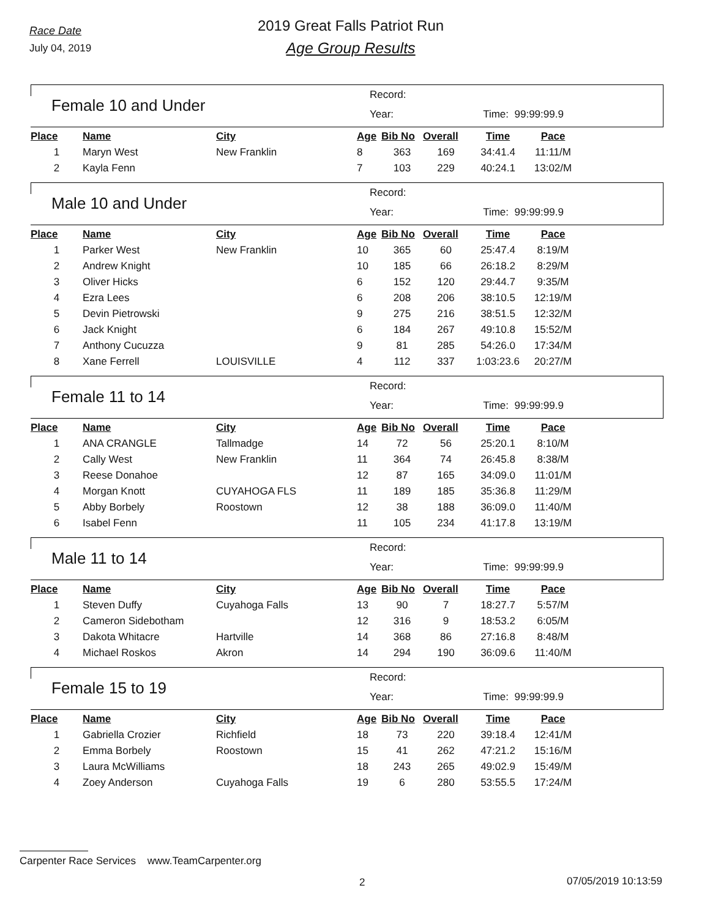Race Date
July 04, 2019
2019 Great Falls Patriot Run
Age Group Results
Female 10 and Under
Record:
Year: Time: 99:99:99.9
| Place | Name | City | Age | Bib No | Overall | Time | Pace |
| --- | --- | --- | --- | --- | --- | --- | --- |
| 1 | Maryn West | New Franklin | 8 | 363 | 169 | 34:41.4 | 11:11/M |
| 2 | Kayla Fenn | | 7 | 103 | 229 | 40:24.1 | 13:02/M |
Male 10 and Under
Record:
Year: Time: 99:99:99.9
| Place | Name | City | Age | Bib No | Overall | Time | Pace |
| --- | --- | --- | --- | --- | --- | --- | --- |
| 1 | Parker West | New Franklin | 10 | 365 | 60 | 25:47.4 | 8:19/M |
| 2 | Andrew Knight | | 10 | 185 | 66 | 26:18.2 | 8:29/M |
| 3 | Oliver Hicks | | 6 | 152 | 120 | 29:44.7 | 9:35/M |
| 4 | Ezra Lees | | 6 | 208 | 206 | 38:10.5 | 12:19/M |
| 5 | Devin Pietrowski | | 9 | 275 | 216 | 38:51.5 | 12:32/M |
| 6 | Jack Knight | | 6 | 184 | 267 | 49:10.8 | 15:52/M |
| 7 | Anthony Cucuzza | | 9 | 81 | 285 | 54:26.0 | 17:34/M |
| 8 | Xane Ferrell | LOUISVILLE | 4 | 112 | 337 | 1:03:23.6 | 20:27/M |
Female 11 to 14
Record:
Year: Time: 99:99:99.9
| Place | Name | City | Age | Bib No | Overall | Time | Pace |
| --- | --- | --- | --- | --- | --- | --- | --- |
| 1 | ANA CRANGLE | Tallmadge | 14 | 72 | 56 | 25:20.1 | 8:10/M |
| 2 | Cally West | New Franklin | 11 | 364 | 74 | 26:45.8 | 8:38/M |
| 3 | Reese Donahoe | | 12 | 87 | 165 | 34:09.0 | 11:01/M |
| 4 | Morgan Knott | CUYAHOGA FLS | 11 | 189 | 185 | 35:36.8 | 11:29/M |
| 5 | Abby Borbely | Roostown | 12 | 38 | 188 | 36:09.0 | 11:40/M |
| 6 | Isabel Fenn | | 11 | 105 | 234 | 41:17.8 | 13:19/M |
Male 11 to 14
Record:
Year: Time: 99:99:99.9
| Place | Name | City | Age | Bib No | Overall | Time | Pace |
| --- | --- | --- | --- | --- | --- | --- | --- |
| 1 | Steven Duffy | Cuyahoga Falls | 13 | 90 | 7 | 18:27.7 | 5:57/M |
| 2 | Cameron Sidebotham | | 12 | 316 | 9 | 18:53.2 | 6:05/M |
| 3 | Dakota Whitacre | Hartville | 14 | 368 | 86 | 27:16.8 | 8:48/M |
| 4 | Michael Roskos | Akron | 14 | 294 | 190 | 36:09.6 | 11:40/M |
Female 15 to 19
Record:
Year: Time: 99:99:99.9
| Place | Name | City | Age | Bib No | Overall | Time | Pace |
| --- | --- | --- | --- | --- | --- | --- | --- |
| 1 | Gabriella Crozier | Richfield | 18 | 73 | 220 | 39:18.4 | 12:41/M |
| 2 | Emma Borbely | Roostown | 15 | 41 | 262 | 47:21.2 | 15:16/M |
| 3 | Laura McWilliams | | 18 | 243 | 265 | 49:02.9 | 15:49/M |
| 4 | Zoey Anderson | Cuyahoga Falls | 19 | 6 | 280 | 53:55.5 | 17:24/M |
Carpenter Race Services www.TeamCarpenter.org
2 07/05/2019 10:13:59